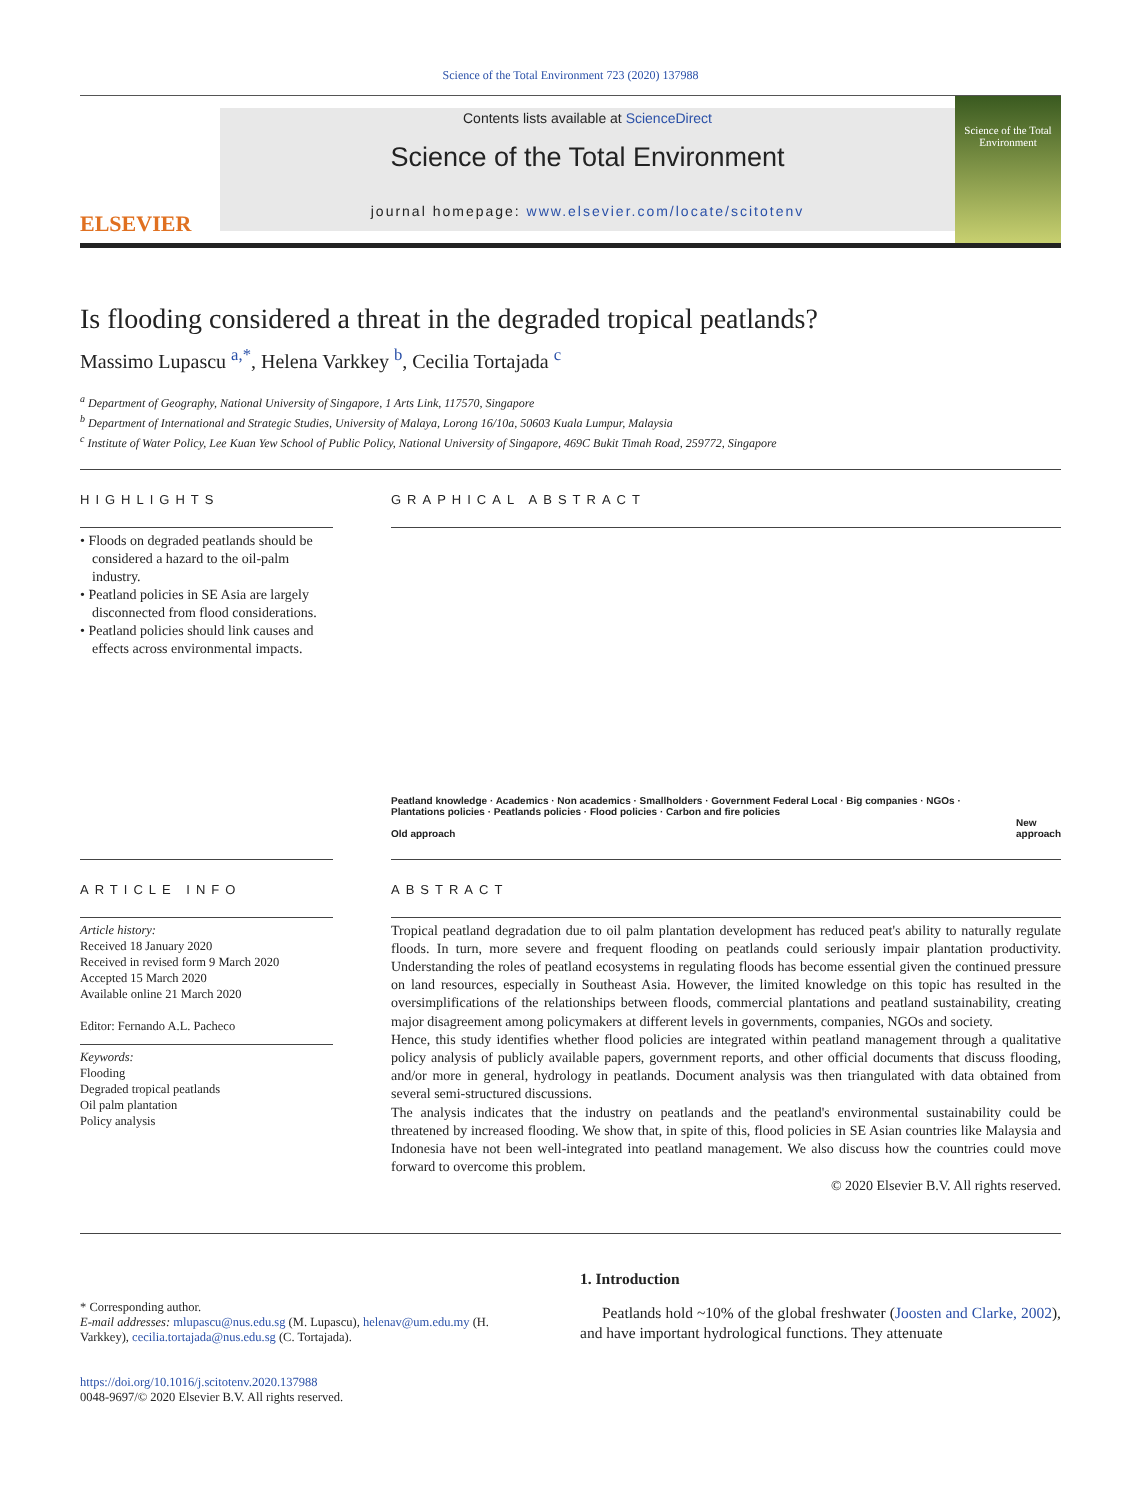Science of the Total Environment 723 (2020) 137988
ELSEVIER
Contents lists available at ScienceDirect
Science of the Total Environment
journal homepage: www.elsevier.com/locate/scitotenv
Science of the Total Environment
Is flooding considered a threat in the degraded tropical peatlands?
Massimo Lupascu <sup>a,*</sup>, Helena Varkkey <sup>b</sup>, Cecilia Tortajada <sup>c</sup>
<sup>a</sup> Department of Geography, National University of Singapore, 1 Arts Link, 117570, Singapore
<sup>b</sup> Department of International and Strategic Studies, University of Malaya, Lorong 16/10a, 50603 Kuala Lumpur, Malaysia
<sup>c</sup> Institute of Water Policy, Lee Kuan Yew School of Public Policy, National University of Singapore, 469C Bukit Timah Road, 259772, Singapore
HIGHLIGHTS
• Floods on degraded peatlands should be considered a hazard to the oil-palm industry.
• Peatland policies in SE Asia are largely disconnected from flood considerations.
• Peatland policies should link causes and effects across environmental impacts.
GRAPHICAL ABSTRACT
Peatland knowledge · Academics · Non academics · Smallholders · Government Federal Local · Big companies · NGOs · Plantations policies · Peatlands policies · Flood policies · Carbon and fire policies
Old approach
New approach
ARTICLE INFO
Article history:
Received 18 January 2020
Received in revised form 9 March 2020
Accepted 15 March 2020
Available online 21 March 2020
Editor: Fernando A.L. Pacheco
Keywords:
Flooding
Degraded tropical peatlands
Oil palm plantation
Policy analysis
ABSTRACT
Tropical peatland degradation due to oil palm plantation development has reduced peat's ability to naturally regulate floods. In turn, more severe and frequent flooding on peatlands could seriously impair plantation productivity. Understanding the roles of peatland ecosystems in regulating floods has become essential given the continued pressure on land resources, especially in Southeast Asia. However, the limited knowledge on this topic has resulted in the oversimplifications of the relationships between floods, commercial plantations and peatland sustainability, creating major disagreement among policymakers at different levels in governments, companies, NGOs and society.
Hence, this study identifies whether flood policies are integrated within peatland management through a qualitative policy analysis of publicly available papers, government reports, and other official documents that discuss flooding, and/or more in general, hydrology in peatlands. Document analysis was then triangulated with data obtained from several semi-structured discussions.
The analysis indicates that the industry on peatlands and the peatland's environmental sustainability could be threatened by increased flooding. We show that, in spite of this, flood policies in SE Asian countries like Malaysia and Indonesia have not been well-integrated into peatland management. We also discuss how the countries could move forward to overcome this problem.
© 2020 Elsevier B.V. All rights reserved.
* Corresponding author.
E-mail addresses: mlupascu@nus.edu.sg (M. Lupascu), helenav@um.edu.my (H. Varkkey), cecilia.tortajada@nus.edu.sg (C. Tortajada).
https://doi.org/10.1016/j.scitotenv.2020.137988
0048-9697/© 2020 Elsevier B.V. All rights reserved.
1. Introduction
Peatlands hold ~10% of the global freshwater (Joosten and Clarke, 2002), and have important hydrological functions. They attenuate